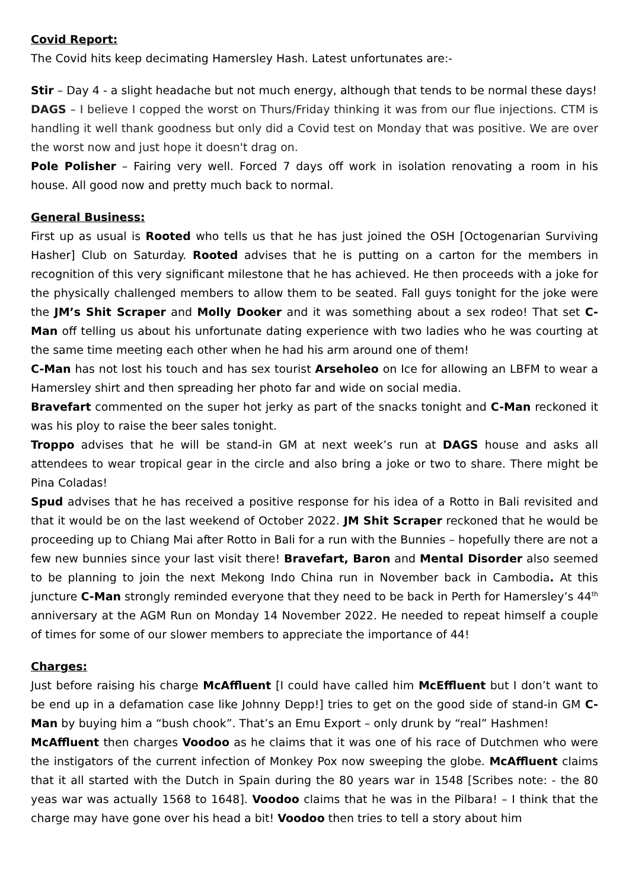Covid Report:
The Covid hits keep decimating Hamersley Hash. Latest unfortunates are:-
Stir – Day 4 - a slight headache but not much energy, although that tends to be normal these days!
DAGS – I believe I copped the worst on Thurs/Friday thinking it was from our flue injections. CTM is handling it well thank goodness but only did a Covid test on Monday that was positive. We are over the worst now and just hope it doesn't drag on.
Pole Polisher – Fairing very well. Forced 7 days off work in isolation renovating a room in his house. All good now and pretty much back to normal.
General Business:
First up as usual is Rooted who tells us that he has just joined the OSH [Octogenarian Surviving Hasher] Club on Saturday. Rooted advises that he is putting on a carton for the members in recognition of this very significant milestone that he has achieved. He then proceeds with a joke for the physically challenged members to allow them to be seated. Fall guys tonight for the joke were the JM’s Shit Scraper and Molly Dooker and it was something about a sex rodeo! That set C-Man off telling us about his unfortunate dating experience with two ladies who he was courting at the same time meeting each other when he had his arm around one of them!
C-Man has not lost his touch and has sex tourist Arseholeo on Ice for allowing an LBFM to wear a Hamersley shirt and then spreading her photo far and wide on social media.
Bravefart commented on the super hot jerky as part of the snacks tonight and C-Man reckoned it was his ploy to raise the beer sales tonight.
Troppo advises that he will be stand-in GM at next week’s run at DAGS house and asks all attendees to wear tropical gear in the circle and also bring a joke or two to share. There might be Pina Coladas!
Spud advises that he has received a positive response for his idea of a Rotto in Bali revisited and that it would be on the last weekend of October 2022. JM Shit Scraper reckoned that he would be proceeding up to Chiang Mai after Rotto in Bali for a run with the Bunnies – hopefully there are not a few new bunnies since your last visit there! Bravefart, Baron and Mental Disorder also seemed to be planning to join the next Mekong Indo China run in November back in Cambodia. At this juncture C-Man strongly reminded everyone that they need to be back in Perth for Hamersley’s 44<sup>th</sup> anniversary at the AGM Run on Monday 14 November 2022. He needed to repeat himself a couple of times for some of our slower members to appreciate the importance of 44!
Charges:
Just before raising his charge McAffluent [I could have called him McEffluent but I don’t want to be end up in a defamation case like Johnny Depp!] tries to get on the good side of stand-in GM C-Man by buying him a “bush chook”. That’s an Emu Export – only drunk by “real” Hashmen!
McAffluent then charges Voodoo as he claims that it was one of his race of Dutchmen who were the instigators of the current infection of Monkey Pox now sweeping the globe. McAffluent claims that it all started with the Dutch in Spain during the 80 years war in 1548 [Scribes note: - the 80 yeas war was actually 1568 to 1648]. Voodoo claims that he was in the Pilbara! – I think that the charge may have gone over his head a bit! Voodoo then tries to tell a story about him